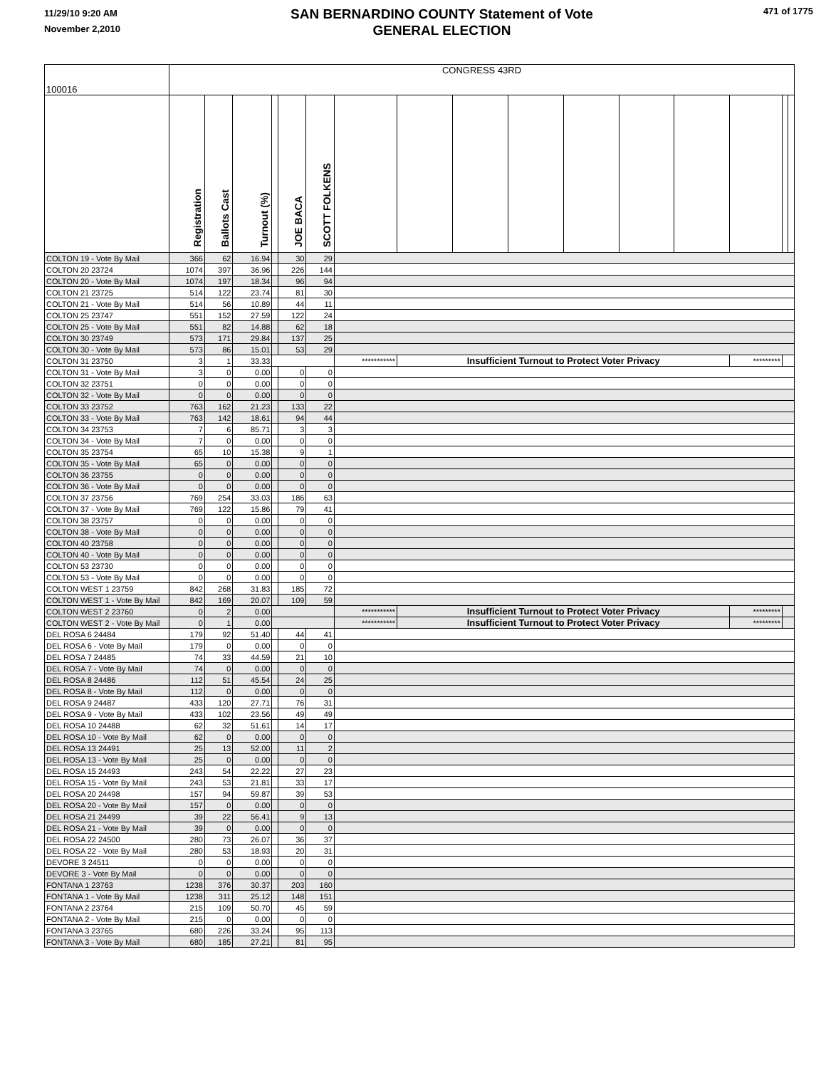11/29/10 9:20 AM
November 2,2010
SAN BERNARDINO COUNTY Statement of Vote
GENERAL ELECTION
471 of 1775
| 100016 | CONGRESS 43RD | | | | | | | | | | | | | | | |
| --- | --- | --- | --- | --- | --- | --- | --- | --- | --- | --- | --- | --- | --- | --- | --- | --- |
| | Registration | Ballots Cast | Turnout (%) | | JOE BACA | SCOTT FOLKENS | | | | | | | | | | |
| COLTON 19 - Vote By Mail | 366 | 62 | 16.94 | | 30 | 29 | | | | | | | | | | |
| COLTON 20 23724 | 1074 | 397 | 36.96 | | 226 | 144 | | | | | | | | | | |
| COLTON 20 - Vote By Mail | 1074 | 197 | 18.34 | | 96 | 94 | | | | | | | | | | |
| COLTON 21 23725 | 514 | 122 | 23.74 | | 81 | 30 | | | | | | | | | | |
| COLTON 21 - Vote By Mail | 514 | 56 | 10.89 | | 44 | 11 | | | | | | | | | | |
| COLTON 25 23747 | 551 | 152 | 27.59 | | 122 | 24 | | | | | | | | | | |
| COLTON 25 - Vote By Mail | 551 | 82 | 14.88 | | 62 | 18 | | | | | | | | | | |
| COLTON 30 23749 | 573 | 171 | 29.84 | | 137 | 25 | | | | | | | | | | |
| COLTON 30 - Vote By Mail | 573 | 86 | 15.01 | | 53 | 29 | | | | | | | | | | |
| COLTON 31 23750 | 3 | 1 | 33.33 | | | | *********** | Insufficient Turnout to Protect Voter Privacy | | | | | | ********* | | |
| COLTON 31 - Vote By Mail | 3 | 0 | 0.00 | | 0 | 0 | | | | | | | | | | |
| COLTON 32 23751 | 0 | 0 | 0.00 | | 0 | 0 | | | | | | | | | | |
| COLTON 32 - Vote By Mail | 0 | 0 | 0.00 | | 0 | 0 | | | | | | | | | | |
| COLTON 33 23752 | 763 | 162 | 21.23 | | 133 | 22 | | | | | | | | | | |
| COLTON 33 - Vote By Mail | 763 | 142 | 18.61 | | 94 | 44 | | | | | | | | | | |
| COLTON 34 23753 | 7 | 6 | 85.71 | | 3 | 3 | | | | | | | | | | |
| COLTON 34 - Vote By Mail | 7 | 0 | 0.00 | | 0 | 0 | | | | | | | | | | |
| COLTON 35 23754 | 65 | 10 | 15.38 | | 9 | 1 | | | | | | | | | | |
| COLTON 35 - Vote By Mail | 65 | 0 | 0.00 | | 0 | 0 | | | | | | | | | | |
| COLTON 36 23755 | 0 | 0 | 0.00 | | 0 | 0 | | | | | | | | | | |
| COLTON 36 - Vote By Mail | 0 | 0 | 0.00 | | 0 | 0 | | | | | | | | | | |
| COLTON 37 23756 | 769 | 254 | 33.03 | | 186 | 63 | | | | | | | | | | |
| COLTON 37 - Vote By Mail | 769 | 122 | 15.86 | | 79 | 41 | | | | | | | | | | |
| COLTON 38 23757 | 0 | 0 | 0.00 | | 0 | 0 | | | | | | | | | | |
| COLTON 38 - Vote By Mail | 0 | 0 | 0.00 | | 0 | 0 | | | | | | | | | | |
| COLTON 40 23758 | 0 | 0 | 0.00 | | 0 | 0 | | | | | | | | | | |
| COLTON 40 - Vote By Mail | 0 | 0 | 0.00 | | 0 | 0 | | | | | | | | | | |
| COLTON 53 23730 | 0 | 0 | 0.00 | | 0 | 0 | | | | | | | | | | |
| COLTON 53 - Vote By Mail | 0 | 0 | 0.00 | | 0 | 0 | | | | | | | | | | |
| COLTON WEST 1 23759 | 842 | 268 | 31.83 | | 185 | 72 | | | | | | | | | | |
| COLTON WEST 1 - Vote By Mail | 842 | 169 | 20.07 | | 109 | 59 | | | | | | | | | | |
| COLTON WEST 2 23760 | 0 | 2 | 0.00 | | | | *********** | Insufficient Turnout to Protect Voter Privacy | | | | | | ********* | | |
| COLTON WEST 2 - Vote By Mail | 0 | 1 | 0.00 | | | | *********** | Insufficient Turnout to Protect Voter Privacy | | | | | | ********* | | |
| DEL ROSA 6 24484 | 179 | 92 | 51.40 | | 44 | 41 | | | | | | | | | | |
| DEL ROSA 6 - Vote By Mail | 179 | 0 | 0.00 | | 0 | 0 | | | | | | | | | | |
| DEL ROSA 7 24485 | 74 | 33 | 44.59 | | 21 | 10 | | | | | | | | | | |
| DEL ROSA 7 - Vote By Mail | 74 | 0 | 0.00 | | 0 | 0 | | | | | | | | | | |
| DEL ROSA 8 24486 | 112 | 51 | 45.54 | | 24 | 25 | | | | | | | | | | |
| DEL ROSA 8 - Vote By Mail | 112 | 0 | 0.00 | | 0 | 0 | | | | | | | | | | |
| DEL ROSA 9 24487 | 433 | 120 | 27.71 | | 76 | 31 | | | | | | | | | | |
| DEL ROSA 9 - Vote By Mail | 433 | 102 | 23.56 | | 49 | 49 | | | | | | | | | | |
| DEL ROSA 10 24488 | 62 | 32 | 51.61 | | 14 | 17 | | | | | | | | | | |
| DEL ROSA 10 - Vote By Mail | 62 | 0 | 0.00 | | 0 | 0 | | | | | | | | | | |
| DEL ROSA 13 24491 | 25 | 13 | 52.00 | | 11 | 2 | | | | | | | | | | |
| DEL ROSA 13 - Vote By Mail | 25 | 0 | 0.00 | | 0 | 0 | | | | | | | | | | |
| DEL ROSA 15 24493 | 243 | 54 | 22.22 | | 27 | 23 | | | | | | | | | | |
| DEL ROSA 15 - Vote By Mail | 243 | 53 | 21.81 | | 33 | 17 | | | | | | | | | | |
| DEL ROSA 20 24498 | 157 | 94 | 59.87 | | 39 | 53 | | | | | | | | | | |
| DEL ROSA 20 - Vote By Mail | 157 | 0 | 0.00 | | 0 | 0 | | | | | | | | | | |
| DEL ROSA 21 24499 | 39 | 22 | 56.41 | | 9 | 13 | | | | | | | | | | |
| DEL ROSA 21 - Vote By Mail | 39 | 0 | 0.00 | | 0 | 0 | | | | | | | | | | |
| DEL ROSA 22 24500 | 280 | 73 | 26.07 | | 36 | 37 | | | | | | | | | | |
| DEL ROSA 22 - Vote By Mail | 280 | 53 | 18.93 | | 20 | 31 | | | | | | | | | | |
| DEVORE 3 24511 | 0 | 0 | 0.00 | | 0 | 0 | | | | | | | | | | |
| DEVORE 3 - Vote By Mail | 0 | 0 | 0.00 | | 0 | 0 | | | | | | | | | | |
| FONTANA 1 23763 | 1238 | 376 | 30.37 | | 203 | 160 | | | | | | | | | | |
| FONTANA 1 - Vote By Mail | 1238 | 311 | 25.12 | | 148 | 151 | | | | | | | | | | |
| FONTANA 2 23764 | 215 | 109 | 50.70 | | 45 | 59 | | | | | | | | | | |
| FONTANA 2 - Vote By Mail | 215 | 0 | 0.00 | | 0 | 0 | | | | | | | | | | |
| FONTANA 3 23765 | 680 | 226 | 33.24 | | 95 | 113 | | | | | | | | | | |
| FONTANA 3 - Vote By Mail | 680 | 185 | 27.21 | | 81 | 95 | | | | | | | | | | |